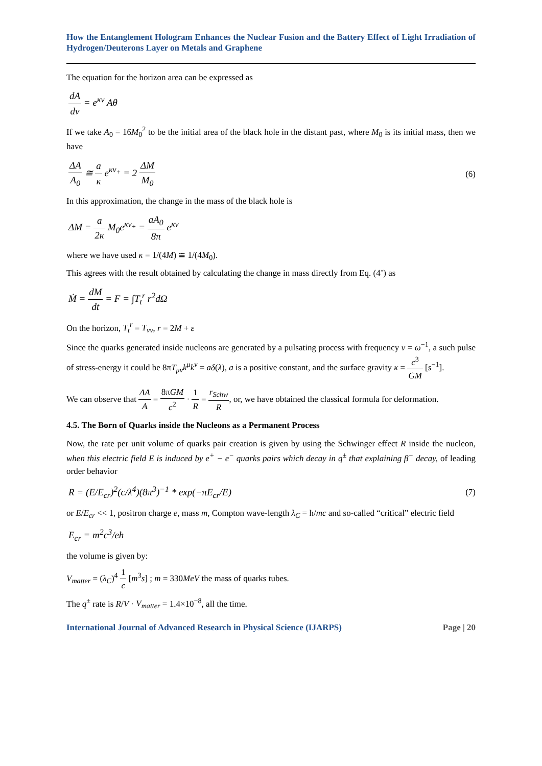How the Entanglement Hologram Enhances the Nuclear Fusion and the Battery Effect of Light Irradiation of Hydrogen/Deuterons Layer on Metals and Graphene
The equation for the horizon area can be expressed as
dA dv = e<sup>κv</sup> Aθ
If we take A<sub>0</sub> = 16M<sub>0</sub><sup>2</sup> to be the initial area of the black hole in the distant past, where M<sub>0</sub> is its initial mass, then we have
ΔA A<sub>0</sub> ≅ a κ e<sup>κv<sub>+</sub></sup> = 2 ΔM M<sub>0</sub> (6)
In this approximation, the change in the mass of the black hole is
ΔM = a 2κ M<sub>0</sub>e<sup>κv<sub>+</sub></sup> = aA<sub>0</sub> 8π e<sup>κv</sup>
where we have used κ = 1/(4M) ≅ 1/(4M<sub>0</sub>).
This agrees with the result obtained by calculating the change in mass directly from Eq. (4’) as
Ṁ = dM dt = F = ∫T<sub>t</sub><sup>r</sup> r<sup>2</sup>dΩ
On the horizon, T<sub>t</sub><sup>r</sup> = T<sub>vv</sub>, r = 2M + ε
Since the quarks generated inside nucleons are generated by a pulsating process with frequency v = ω<sup>−1</sup>, a such pulse of stress-energy it could be 8πT<sub>μν</sub>k<sup>μ</sup>k<sup>ν</sup> = aδ(λ), a is a positive constant, and the surface gravity κ = c<sup>3</sup> GM [s<sup>−1</sup>].
We can observe that ΔA A = 8πGM c<sup>2</sup> · 1 R = r<sub>Schw</sub> R, or, we have obtained the classical formula for deformation.
4.5. The Born of Quarks inside the Nucleons as a Permanent Process
Now, the rate per unit volume of quarks pair creation is given by using the Schwinger effect R inside the nucleon, when this electric field E is induced by e<sup>+</sup> − e<sup>−</sup> quarks pairs which decay in q<sup>±</sup> that explaining β<sup>−</sup> decay, of leading order behavior
R = (E/E<sub>cr</sub>)<sup>2</sup>(c/λ<sup>4</sup>)(8π<sup>3</sup>)<sup>−1</sup> * exp(−πE<sub>cr</sub>/E) (7)
or E/E<sub>cr</sub> << 1, positron charge e, mass m, Compton wave-length λ<sub>C</sub> = ħ/mc and so-called “critical” electric field
E<sub>cr</sub> = m<sup>2</sup>c<sup>3</sup>/eħ
the volume is given by:
V<sub>matter</sub> = (λ<sub>C</sub>)<sup>4</sup> 1 c [m<sup>3</sup>s] ; m = 330MeV the mass of quarks tubes.
The q<sup>±</sup> rate is R/V · V<sub>matter</sub> = 1.4×10<sup>−8</sup>, all the time.
International Journal of Advanced Research in Physical Science (IJARPS) Page | 20